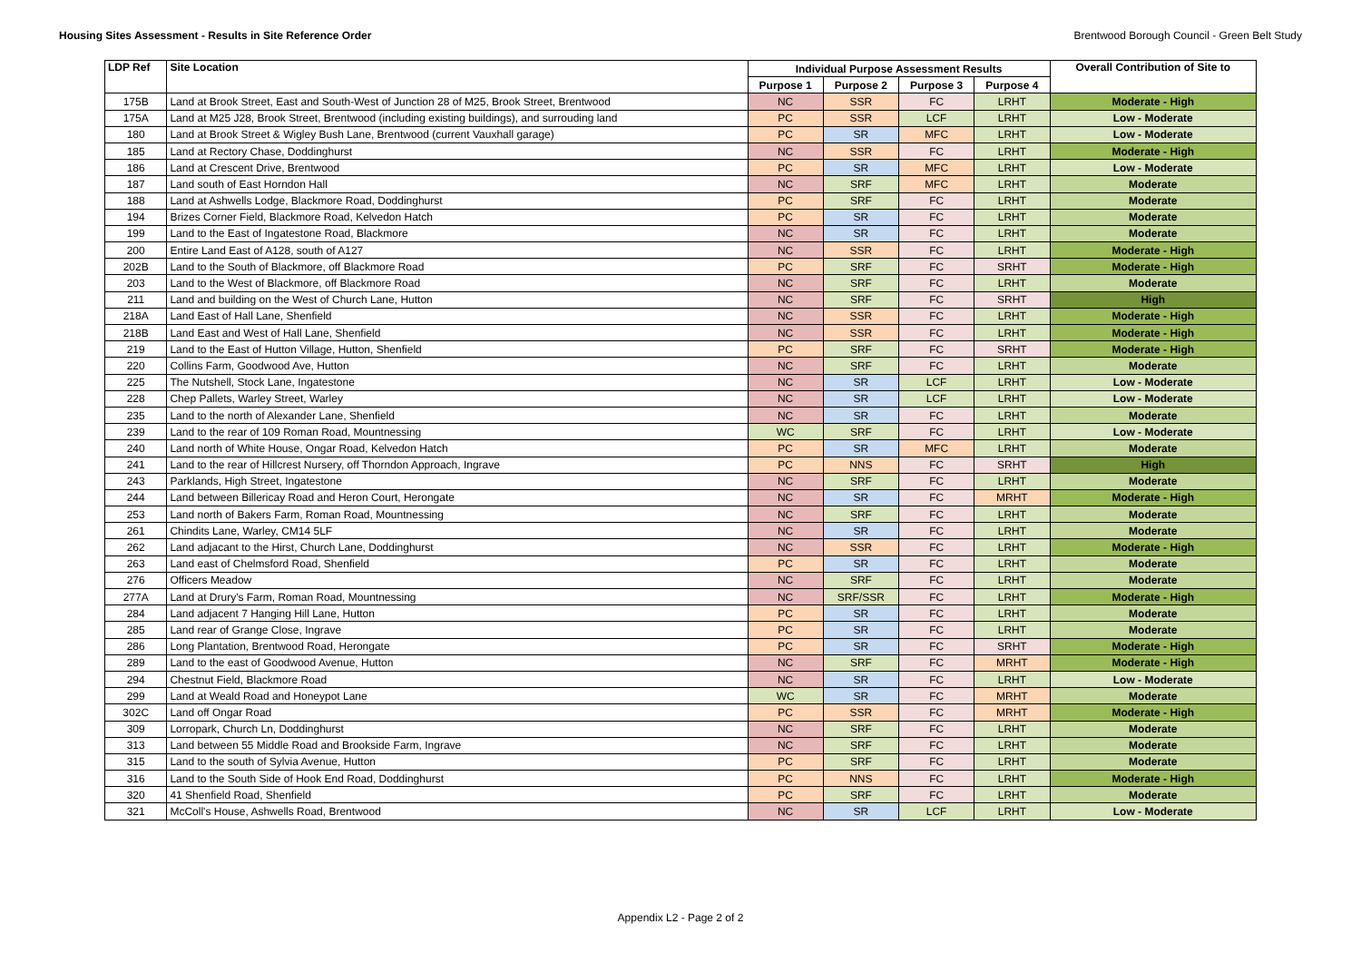Housing Sites Assessment - Results in Site Reference Order Brentwood Borough Council - Green Belt Study
| LDP Ref | Site Location | Individual Purpose Assessment Results | | | | Overall Contribution of Site to |
| --- | --- | --- | --- | --- | --- | --- |
| | | Purpose 1 | Purpose 2 | Purpose 3 | Purpose 4 | |
| 175B | Land at Brook Street, East and South-West of Junction 28 of M25, Brook Street, Brentwood | NC | SSR | FC | LRHT | Moderate - High |
| 175A | Land at M25 J28, Brook Street, Brentwood (including existing buildings), and surrouding land | PC | SSR | LCF | LRHT | Low - Moderate |
| 180 | Land at Brook Street & Wigley Bush Lane, Brentwood (current Vauxhall garage) | PC | SR | MFC | LRHT | Low - Moderate |
| 185 | Land at Rectory Chase, Doddinghurst | NC | SSR | FC | LRHT | Moderate - High |
| 186 | Land at Crescent Drive, Brentwood | PC | SR | MFC | LRHT | Low - Moderate |
| 187 | Land south of East Horndon Hall | NC | SRF | MFC | LRHT | Moderate |
| 188 | Land at Ashwells Lodge, Blackmore Road, Doddinghurst | PC | SRF | FC | LRHT | Moderate |
| 194 | Brizes Corner Field, Blackmore Road, Kelvedon Hatch | PC | SR | FC | LRHT | Moderate |
| 199 | Land to the East of Ingatestone Road, Blackmore | NC | SR | FC | LRHT | Moderate |
| 200 | Entire Land East of A128, south of A127 | NC | SSR | FC | LRHT | Moderate - High |
| 202B | Land to the South of Blackmore, off Blackmore Road | PC | SRF | FC | SRHT | Moderate - High |
| 203 | Land to the West of Blackmore, off Blackmore Road | NC | SRF | FC | LRHT | Moderate |
| 211 | Land and building on the West of Church Lane, Hutton | NC | SRF | FC | SRHT | High |
| 218A | Land East of Hall Lane, Shenfield | NC | SSR | FC | LRHT | Moderate - High |
| 218B | Land East and West of Hall Lane, Shenfield | NC | SSR | FC | LRHT | Moderate - High |
| 219 | Land to the East of Hutton Village, Hutton, Shenfield | PC | SRF | FC | SRHT | Moderate - High |
| 220 | Collins Farm, Goodwood Ave, Hutton | NC | SRF | FC | LRHT | Moderate |
| 225 | The Nutshell, Stock Lane, Ingatestone | NC | SR | LCF | LRHT | Low - Moderate |
| 228 | Chep Pallets, Warley Street, Warley | NC | SR | LCF | LRHT | Low - Moderate |
| 235 | Land to the north of Alexander Lane, Shenfield | NC | SR | FC | LRHT | Moderate |
| 239 | Land to the rear of 109 Roman Road, Mountnessing | WC | SRF | FC | LRHT | Low - Moderate |
| 240 | Land north of White House, Ongar Road, Kelvedon Hatch | PC | SR | MFC | LRHT | Moderate |
| 241 | Land to the rear of Hillcrest Nursery, off Thorndon Approach, Ingrave | PC | NNS | FC | SRHT | High |
| 243 | Parklands, High Street, Ingatestone | NC | SRF | FC | LRHT | Moderate |
| 244 | Land between Billericay Road and Heron Court, Herongate | NC | SR | FC | MRHT | Moderate - High |
| 253 | Land north of Bakers Farm, Roman Road, Mountnessing | NC | SRF | FC | LRHT | Moderate |
| 261 | Chindits Lane, Warley, CM14 5LF | NC | SR | FC | LRHT | Moderate |
| 262 | Land adjacant to the Hirst, Church Lane, Doddinghurst | NC | SSR | FC | LRHT | Moderate - High |
| 263 | Land east of Chelmsford Road, Shenfield | PC | SR | FC | LRHT | Moderate |
| 276 | Officers Meadow | NC | SRF | FC | LRHT | Moderate |
| 277A | Land at Drury's Farm, Roman Road, Mountnessing | NC | SRF/SSR | FC | LRHT | Moderate - High |
| 284 | Land adjacent 7 Hanging Hill Lane, Hutton | PC | SR | FC | LRHT | Moderate |
| 285 | Land rear of Grange Close, Ingrave | PC | SR | FC | LRHT | Moderate |
| 286 | Long Plantation, Brentwood Road, Herongate | PC | SR | FC | SRHT | Moderate - High |
| 289 | Land to the east of Goodwood Avenue, Hutton | NC | SRF | FC | MRHT | Moderate - High |
| 294 | Chestnut Field, Blackmore Road | NC | SR | FC | LRHT | Low - Moderate |
| 299 | Land at Weald Road and Honeypot Lane | WC | SR | FC | MRHT | Moderate |
| 302C | Land off Ongar Road | PC | SSR | FC | MRHT | Moderate - High |
| 309 | Lorropark, Church Ln, Doddinghurst | NC | SRF | FC | LRHT | Moderate |
| 313 | Land between 55 Middle Road and Brookside Farm, Ingrave | NC | SRF | FC | LRHT | Moderate |
| 315 | Land to the south of Sylvia Avenue, Hutton | PC | SRF | FC | LRHT | Moderate |
| 316 | Land to the South Side of Hook End Road, Doddinghurst | PC | NNS | FC | LRHT | Moderate - High |
| 320 | 41 Shenfield Road, Shenfield | PC | SRF | FC | LRHT | Moderate |
| 321 | McColl's House, Ashwells Road, Brentwood | NC | SR | LCF | LRHT | Low - Moderate |
Appendix L2 - Page 2 of 2